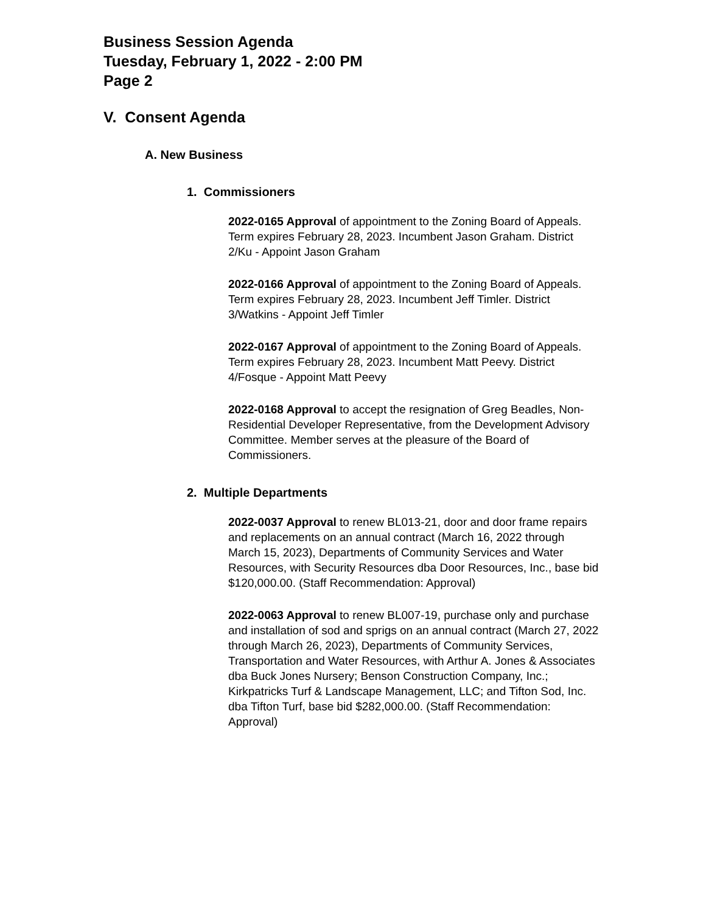Business Session Agenda
Tuesday, February 1, 2022 - 2:00 PM
Page 2
V. Consent Agenda
A. New Business
1. Commissioners
2022-0165 Approval of appointment to the Zoning Board of Appeals. Term expires February 28, 2023. Incumbent Jason Graham. District 2/Ku - Appoint Jason Graham
2022-0166 Approval of appointment to the Zoning Board of Appeals. Term expires February 28, 2023. Incumbent Jeff Timler. District 3/Watkins - Appoint Jeff Timler
2022-0167 Approval of appointment to the Zoning Board of Appeals. Term expires February 28, 2023. Incumbent Matt Peevy. District 4/Fosque - Appoint Matt Peevy
2022-0168 Approval to accept the resignation of Greg Beadles, Non-Residential Developer Representative, from the Development Advisory Committee. Member serves at the pleasure of the Board of Commissioners.
2. Multiple Departments
2022-0037 Approval to renew BL013-21, door and door frame repairs and replacements on an annual contract (March 16, 2022 through March 15, 2023), Departments of Community Services and Water Resources, with Security Resources dba Door Resources, Inc., base bid $120,000.00. (Staff Recommendation: Approval)
2022-0063 Approval to renew BL007-19, purchase only and purchase and installation of sod and sprigs on an annual contract (March 27, 2022 through March 26, 2023), Departments of Community Services, Transportation and Water Resources, with Arthur A. Jones & Associates dba Buck Jones Nursery; Benson Construction Company, Inc.; Kirkpatricks Turf & Landscape Management, LLC; and Tifton Sod, Inc. dba Tifton Turf, base bid $282,000.00. (Staff Recommendation: Approval)